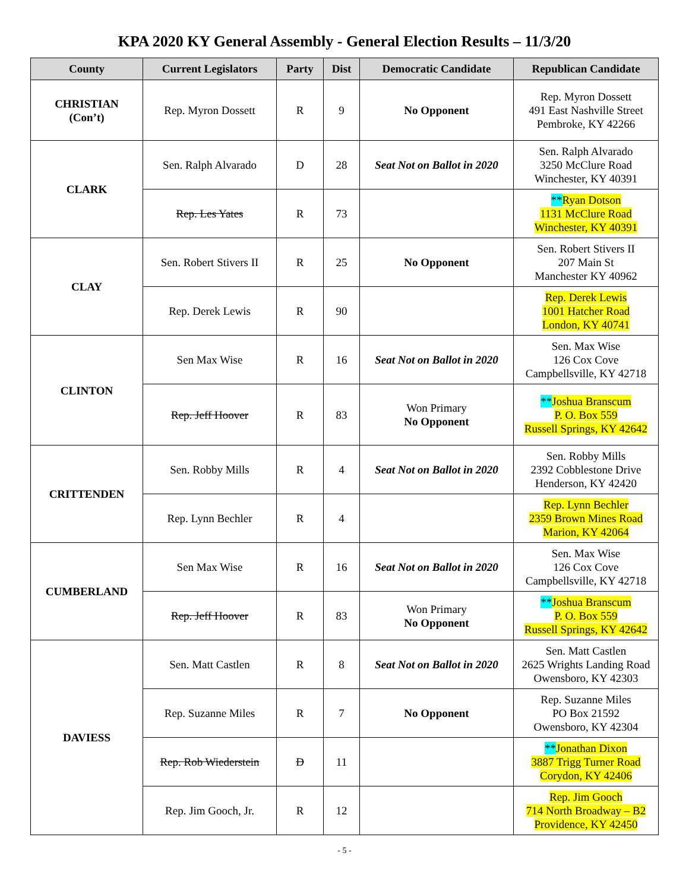KPA 2020 KY General Assembly - General Election Results – 11/3/20
| County | Current Legislators | Party | Dist | Democratic Candidate | Republican Candidate |
| --- | --- | --- | --- | --- | --- |
| CHRISTIAN (Con’t) | Rep. Myron Dossett | R | 9 | No Opponent | Rep. Myron Dossett 491 East Nashville Street Pembroke, KY 42266 |
| CLARK | Sen. Ralph Alvarado | D | 28 | Seat Not on Ballot in 2020 | Sen. Ralph Alvarado 3250 McClure Road Winchester, KY 40391 |
| | Rep. Les Yates | R | 73 | | ** Ryan Dotson 1131 McClure Road Winchester, KY 40391 |
| CLAY | Sen. Robert Stivers II | R | 25 | No Opponent | Sen. Robert Stivers II 207 Main St Manchester KY 40962 |
| | Rep. Derek Lewis | R | 90 | | Rep. Derek Lewis 1001 Hatcher Road London, KY 40741 |
| CLINTON | Sen Max Wise | R | 16 | Seat Not on Ballot in 2020 | Sen. Max Wise 126 Cox Cove Campbellsville, KY 42718 |
| | Rep. Jeff Hoover | R | 83 | Won Primary No Opponent | ** Joshua Branscum P. O. Box 559 Russell Springs, KY 42642 |
| CRITTENDEN | Sen. Robby Mills | R | 4 | Seat Not on Ballot in 2020 | Sen. Robby Mills 2392 Cobblestone Drive Henderson, KY 42420 |
| | Rep. Lynn Bechler | R | 4 | | Rep. Lynn Bechler 2359 Brown Mines Road Marion, KY 42064 |
| CUMBERLAND | Sen Max Wise | R | 16 | Seat Not on Ballot in 2020 | Sen. Max Wise 126 Cox Cove Campbellsville, KY 42718 |
| | Rep. Jeff Hoover | R | 83 | Won Primary No Opponent | ** Joshua Branscum P. O. Box 559 Russell Springs, KY 42642 |
| DAVIESS | Sen. Matt Castlen | R | 8 | Seat Not on Ballot in 2020 | Sen. Matt Castlen 2625 Wrights Landing Road Owensboro, KY 42303 |
| | Rep. Suzanne Miles | R | 7 | No Opponent | Rep. Suzanne Miles PO Box 21592 Owensboro, KY 42304 |
| | Rep. Rob Wiederstein | D | 11 | | ** Jonathan Dixon 3887 Trigg Turner Road Corydon, KY 42406 |
| | Rep. Jim Gooch, Jr. | R | 12 | | Rep. Jim Gooch 714 North Broadway – B2 Providence, KY 42450 |
- 5 -